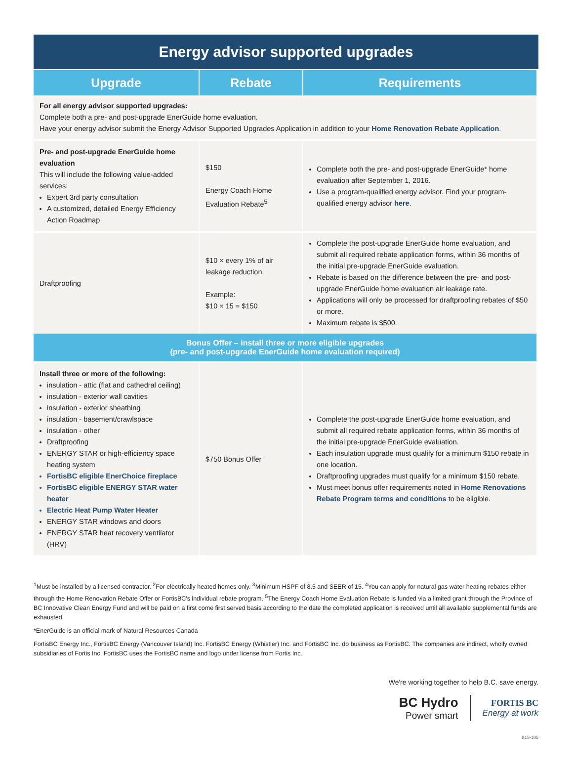Energy advisor supported upgrades
| Upgrade | Rebate | Requirements |
| --- | --- | --- |
| For all energy advisor supported upgrades: Complete both a pre- and post-upgrade EnerGuide home evaluation. Have your energy advisor submit the Energy Advisor Supported Upgrades Application in addition to your Home Renovation Rebate Application . | | |
| Pre- and post-upgrade EnerGuide home evaluation This will include the following value-added services: Expert 3rd party consultation A customized, detailed Energy Efficiency Action Roadmap | $150 Energy Coach Home Evaluation Rebate<sup>5</sup> | Complete both the pre- and post-upgrade EnerGuide* home evaluation after September 1, 2016. Use a program-qualified energy advisor. Find your program-qualified energy advisor here . |
| Draftproofing | $10 × every 1% of air leakage reduction Example: $10 × 15 = $150 | Complete the post-upgrade EnerGuide home evaluation, and submit all required rebate application forms, within 36 months of the initial pre-upgrade EnerGuide evaluation. Rebate is based on the difference between the pre- and post-upgrade EnerGuide home evaluation air leakage rate. Applications will only be processed for draftproofing rebates of $50 or more. Maximum rebate is $500. |
| Bonus Offer – install three or more eligible upgrades (pre- and post-upgrade EnerGuide home evaluation required) | | |
| Install three or more of the following: insulation - attic (flat and cathedral ceiling) insulation - exterior wall cavities insulation - exterior sheathing insulation - basement/crawlspace insulation - other Draftproofing ENERGY STAR or high-efficiency space heating system FortisBC eligible EnerChoice fireplace FortisBC eligible ENERGY STAR water heater Electric Heat Pump Water Heater ENERGY STAR windows and doors ENERGY STAR heat recovery ventilator (HRV) | $750 Bonus Offer | Complete the post-upgrade EnerGuide home evaluation, and submit all required rebate application forms, within 36 months of the initial pre-upgrade EnerGuide evaluation. Each insulation upgrade must qualify for a minimum $150 rebate in one location. Draftproofing upgrades must qualify for a minimum $150 rebate. Must meet bonus offer requirements noted in Home Renovations Rebate Program terms and conditions to be eligible. |
<sup>1</sup> Must be installed by a licensed contractor. <sup>2</sup>For electrically heated homes only. <sup>3</sup>Minimum HSPF of 8.5 and SEER of 15. <sup>4</sup>You can apply for natural gas water heating rebates either through the Home Renovation Rebate Offer or FortisBC's individual rebate program. <sup>5</sup>The Energy Coach Home Evaluation Rebate is funded via a limited grant through the Province of BC Innovative Clean Energy Fund and will be paid on a first come first served basis according to the date the completed application is received until all available supplemental funds are exhausted.
*EnerGuide is an official mark of Natural Resources Canada
FortisBC Energy Inc., FortisBC Energy (Vancouver Island) Inc. FortisBC Energy (Whistler) Inc. and FortisBC Inc. do business as FortisBC. The companies are indirect, wholly owned subsidiaries of Fortis Inc. FortisBC uses the FortisBC name and logo under license from Fortis Inc.
We're working together to help B.C. save energy.
BC Hydro
Power smart
FORTIS BC
Energy at work
B15-105